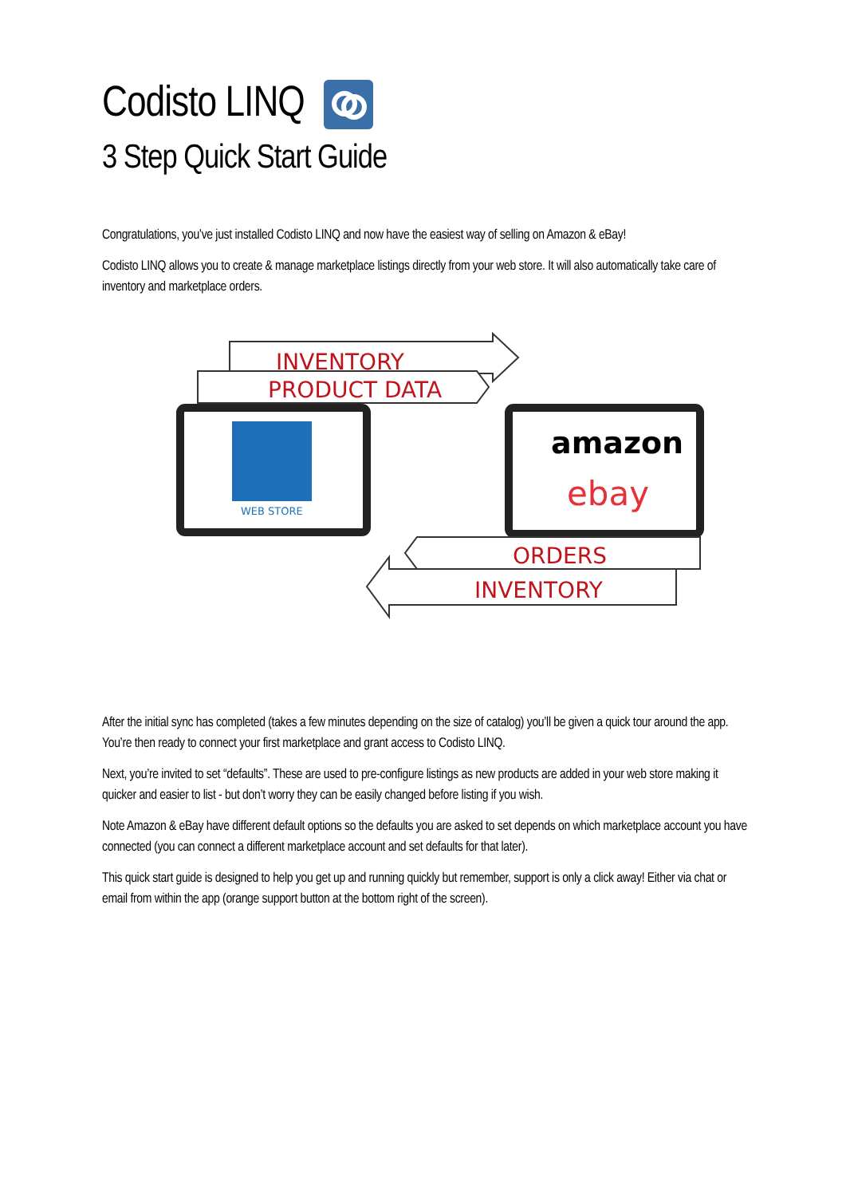Codisto LINQ
3 Step Quick Start Guide
Congratulations, you’ve just installed Codisto LINQ and now have the easiest way of selling on Amazon & eBay!
Codisto LINQ allows you to create & manage marketplace listings directly from your web store. It will also automatically take care of inventory and marketplace orders.
INVENTORY
PRODUCT DATA
WEB STORE
amazon
ebay
ORDERS
INVENTORY
After the initial sync has completed (takes a few minutes depending on the size of catalog) you’ll be given a quick tour around the app. You’re then ready to connect your first marketplace and grant access to Codisto LINQ.
Next, you’re invited to set “defaults”. These are used to pre-configure listings as new products are added in your web store making it quicker and easier to list - but don’t worry they can be easily changed before listing if you wish.
Note Amazon & eBay have different default options so the defaults you are asked to set depends on which marketplace account you have connected (you can connect a different marketplace account and set defaults for that later).
This quick start guide is designed to help you get up and running quickly but remember, support is only a click away! Either via chat or email from within the app (orange support button at the bottom right of the screen).